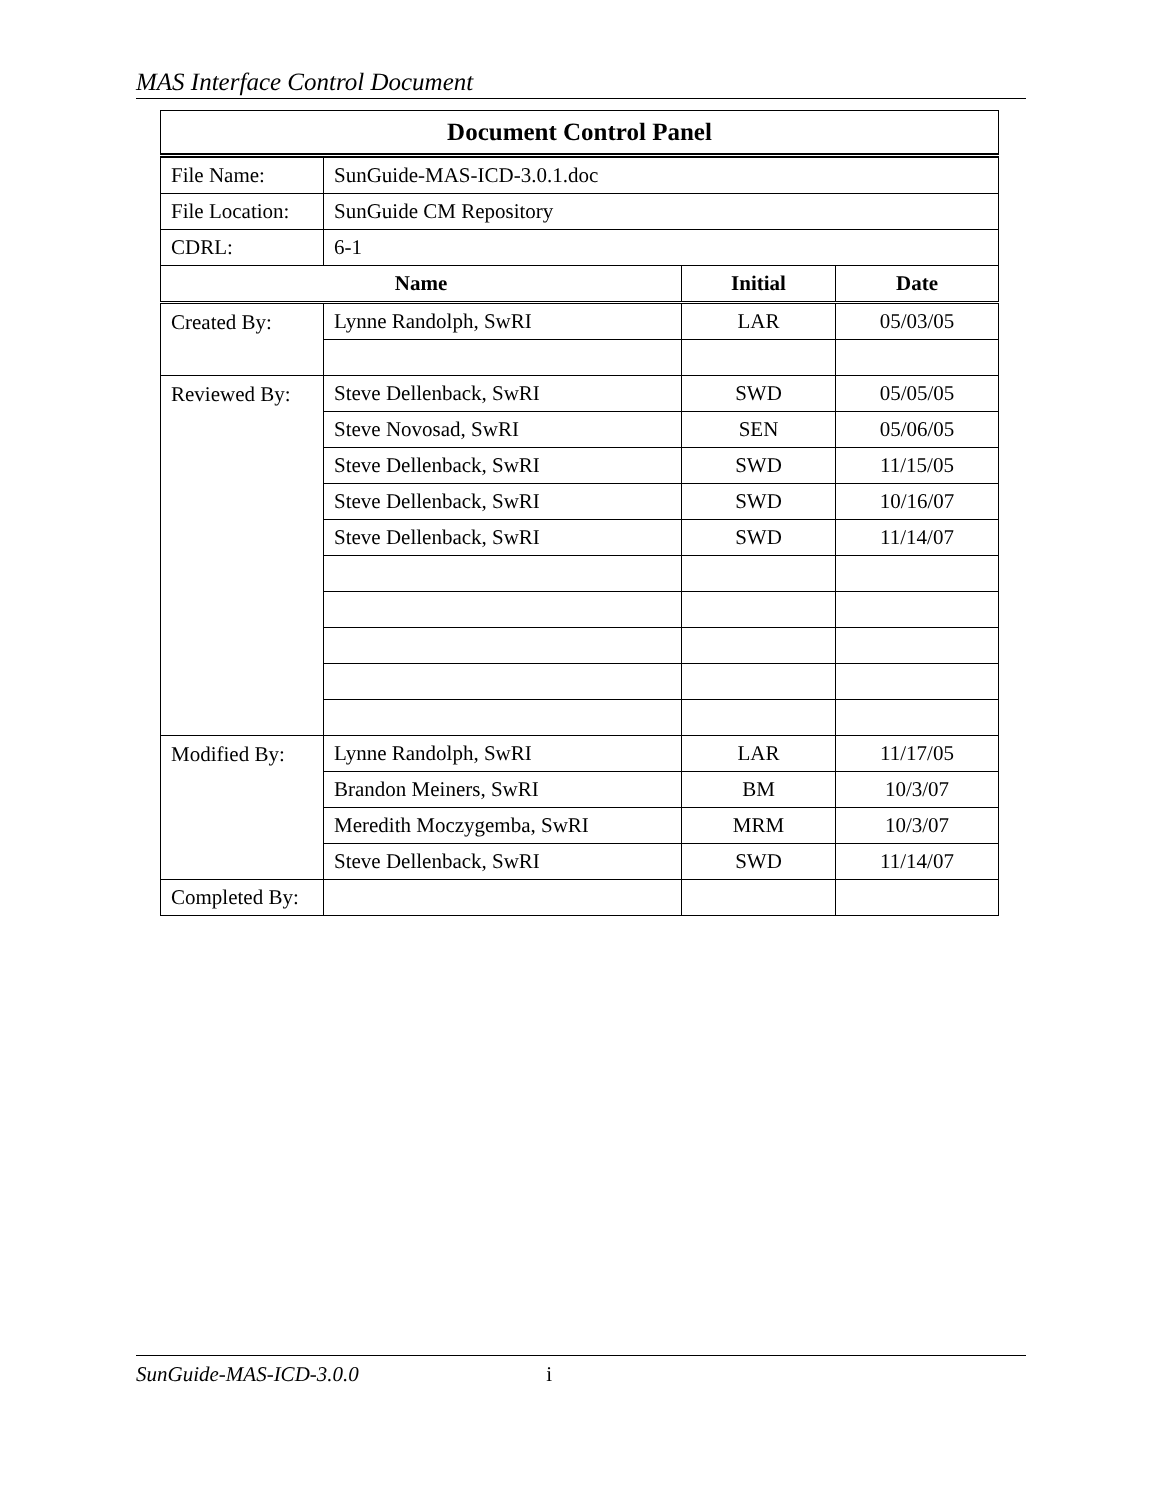MAS Interface Control Document
| Document Control Panel | | | |
| --- | --- | --- | --- |
| File Name: | SunGuide-MAS-ICD-3.0.1.doc | | |
| File Location: | SunGuide CM Repository | | |
| CDRL: | 6-1 | | |
| Name | | Initial | Date |
| Created By: | Lynne Randolph, SwRI | LAR | 05/03/05 |
| Reviewed By: | Steve Dellenback, SwRI | SWD | 05/05/05 |
| | Steve Novosad, SwRI | SEN | 05/06/05 |
| | Steve Dellenback, SwRI | SWD | 11/15/05 |
| | Steve Dellenback, SwRI | SWD | 10/16/07 |
| | Steve Dellenback, SwRI | SWD | 11/14/07 |
| Modified By: | Lynne Randolph, SwRI | LAR | 11/17/05 |
| | Brandon Meiners, SwRI | BM | 10/3/07 |
| | Meredith Moczygemba, SwRI | MRM | 10/3/07 |
| | Steve Dellenback, SwRI | SWD | 11/14/07 |
| Completed By: | | | |
SunGuide-MAS-ICD-3.0.0 i